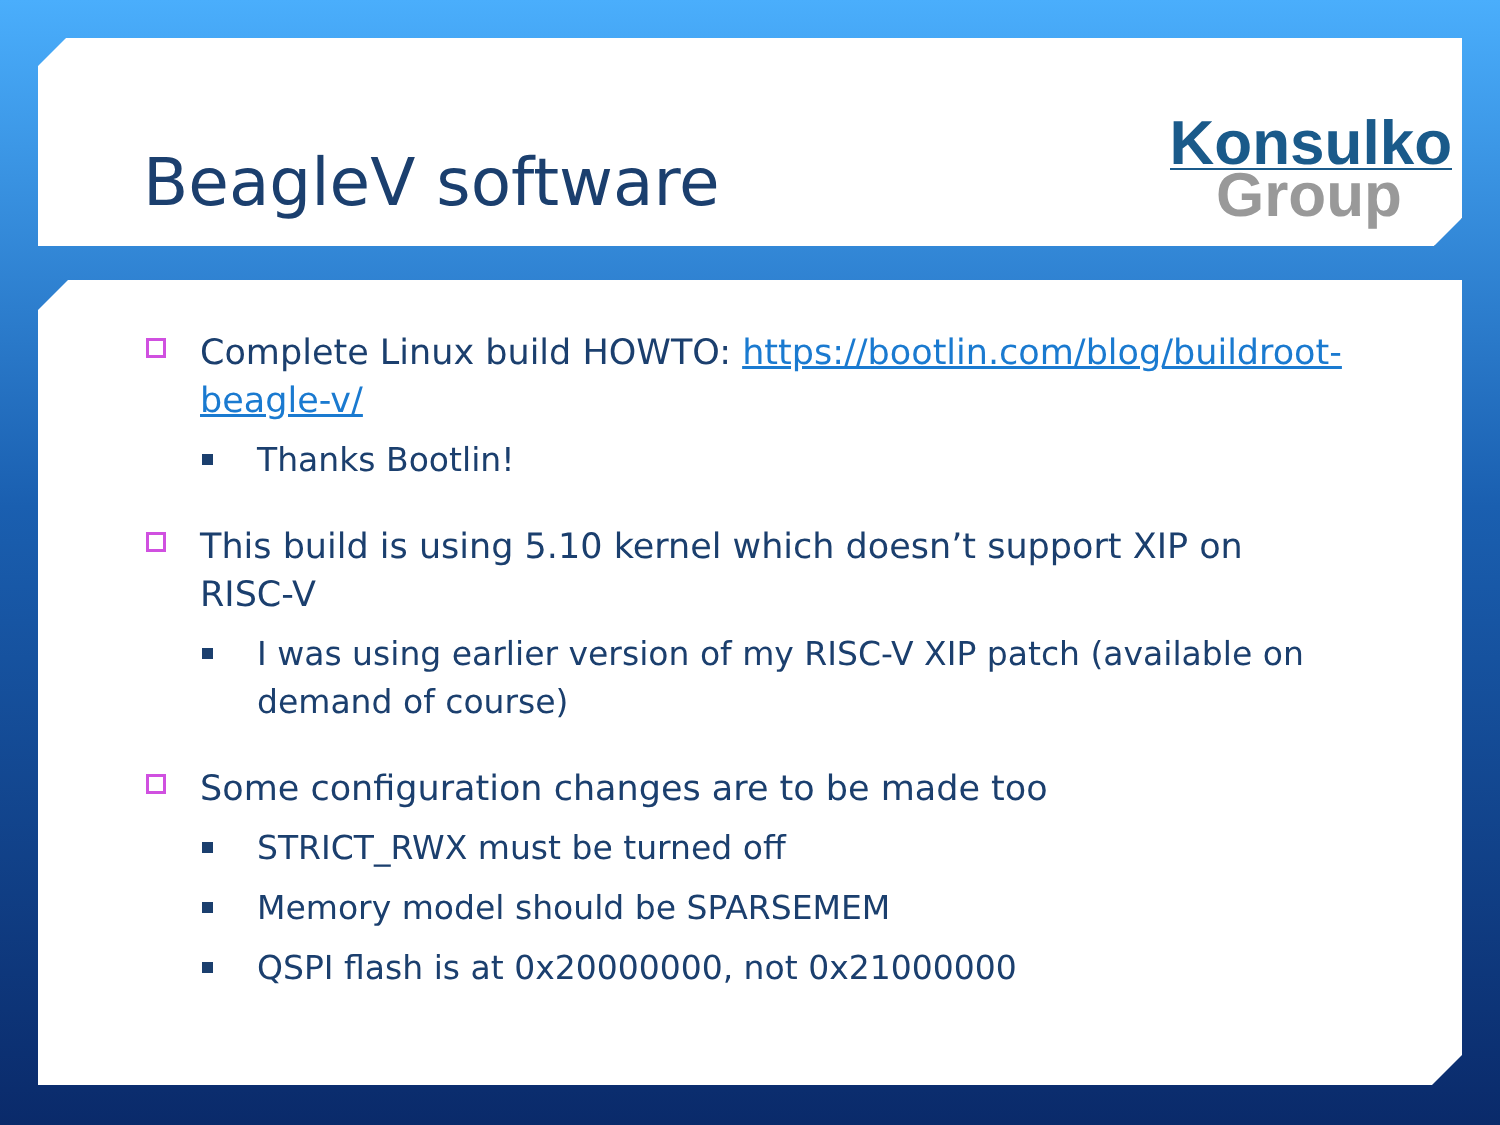BeagleV software
Konsulko
Group
Complete Linux build HOWTO: https://bootlin.com/blog/buildroot-beagle-v/
Thanks Bootlin!
This build is using 5.10 kernel which doesn’t support XIP on RISC-V
I was using earlier version of my RISC-V XIP patch (available on demand of course)
Some configuration changes are to be made too
STRICT_RWX must be turned off
Memory model should be SPARSEMEM
QSPI flash is at 0x20000000, not 0x21000000